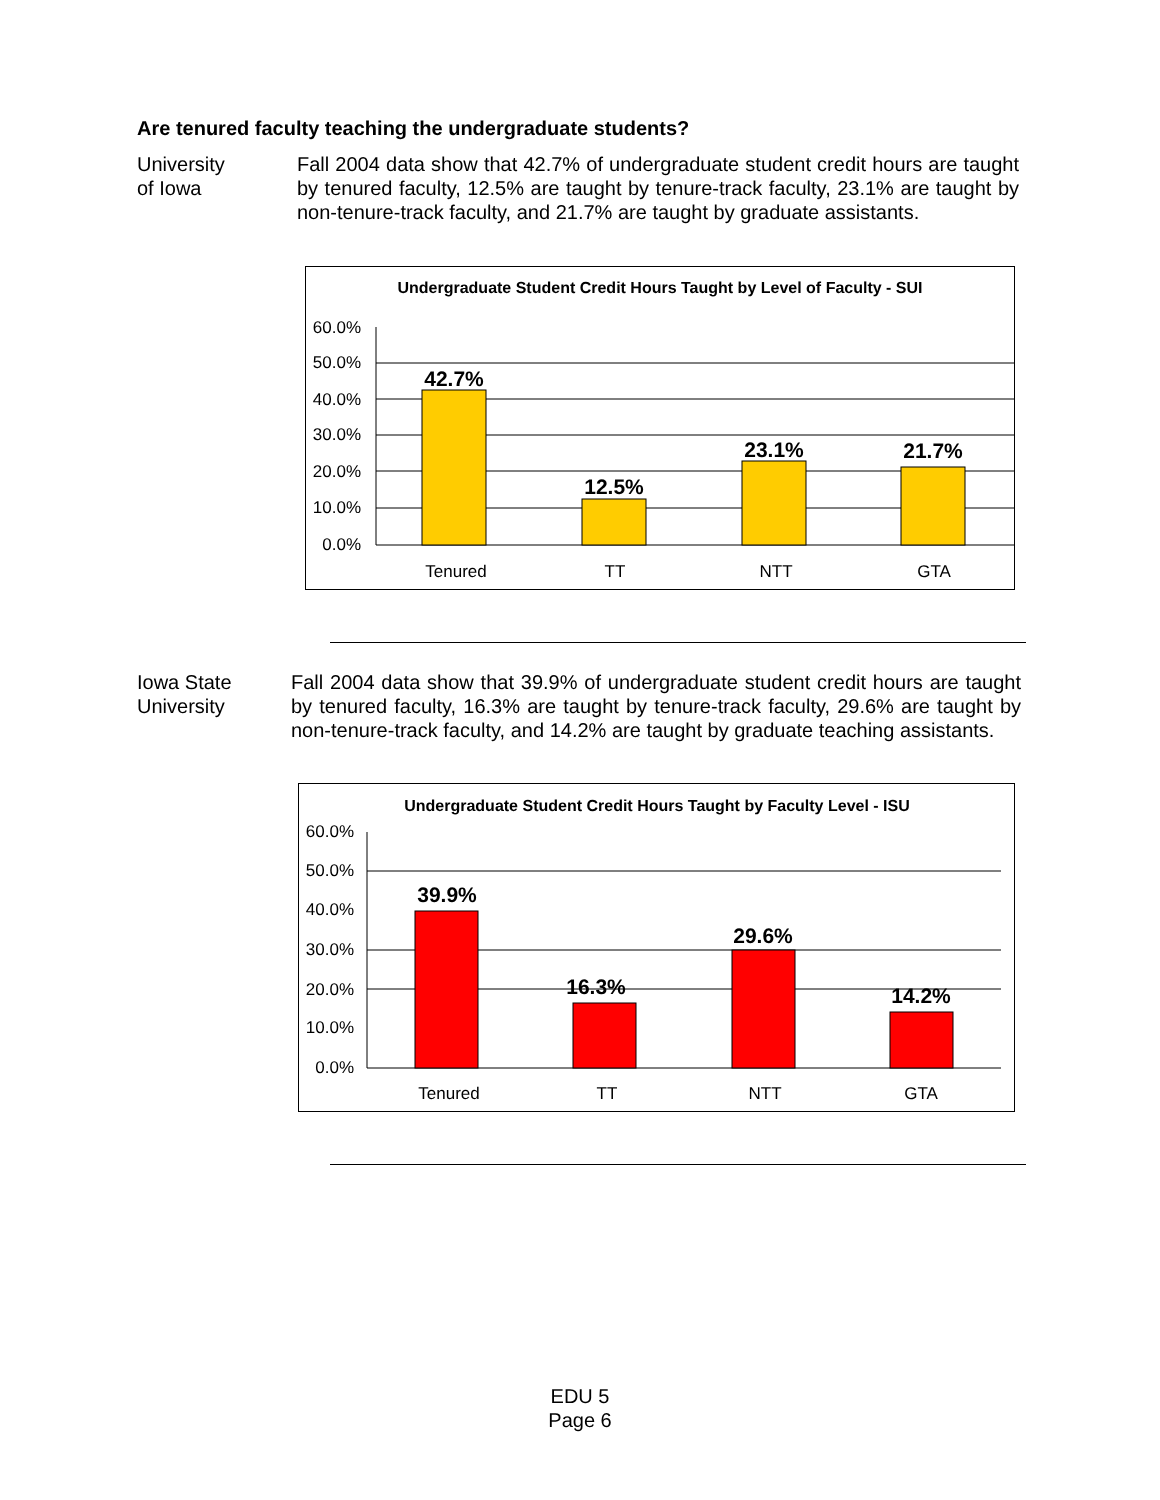Are tenured faculty teaching the undergraduate students?
University
of Iowa
Fall 2004 data show that 42.7% of undergraduate student credit hours are taught by tenured faculty, 12.5% are taught by tenure-track faculty, 23.1% are taught by non-tenure-track faculty, and 21.7% are taught by graduate assistants.
Undergraduate Student Credit Hours Taught by Level of Faculty - SUI
60.0%
50.0%
40.0%
30.0%
20.0%
10.0%
0.0%
42.7%
12.5%
23.1%
21.7%
Tenured
TT
NTT
GTA
Iowa State
University
Fall 2004 data show that 39.9% of undergraduate student credit hours are taught by tenured faculty, 16.3% are taught by tenure-track faculty, 29.6% are taught by non-tenure-track faculty, and 14.2% are taught by graduate teaching assistants.
Undergraduate Student Credit Hours Taught by Faculty Level - ISU
60.0%
50.0%
40.0%
30.0%
20.0%
10.0%
0.0%
39.9%
16.3%
29.6%
14.2%
Tenured
TT
NTT
GTA
EDU 5
Page 6